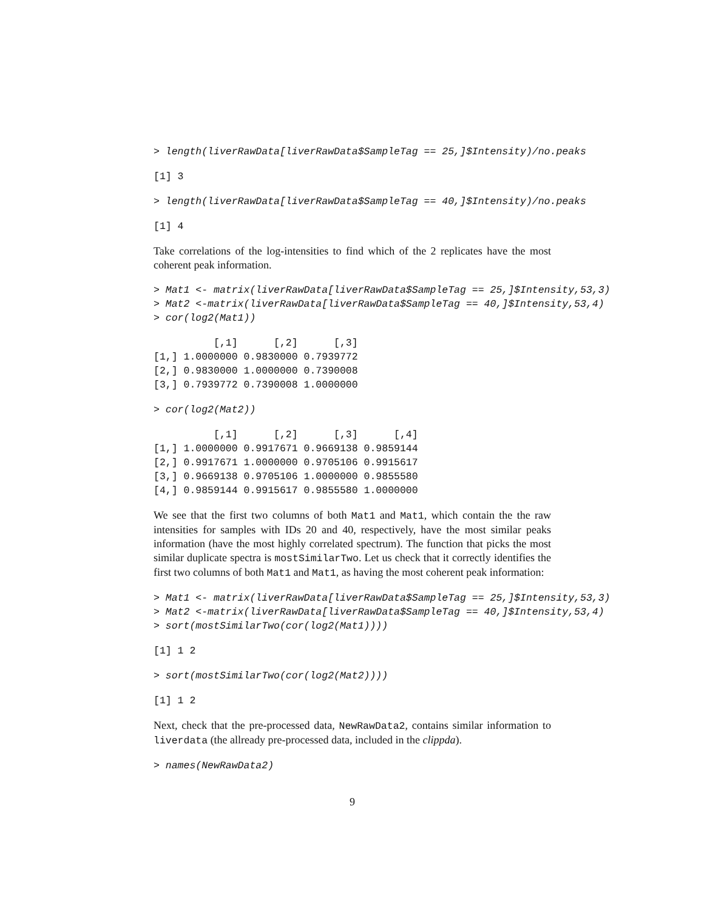> length(liverRawData[liverRawData$SampleTag == 25,]$Intensity)/no.peaks
[1] 3
> length(liverRawData[liverRawData$SampleTag == 40,]$Intensity)/no.peaks
[1] 4
Take correlations of the log-intensities to find which of the 2 replicates have the most coherent peak information.
> Mat1 <- matrix(liverRawData[liverRawData$SampleTag == 25,]$Intensity,53,3)
> Mat2 <-matrix(liverRawData[liverRawData$SampleTag == 40,]$Intensity,53,4)
> cor(log2(Mat1))
          [,1]      [,2]      [,3]
[1,] 1.0000000 0.9830000 0.7939772
[2,] 0.9830000 1.0000000 0.7390008
[3,] 0.7939772 0.7390008 1.0000000
> cor(log2(Mat2))
          [,1]      [,2]      [,3]      [,4]
[1,] 1.0000000 0.9917671 0.9669138 0.9859144
[2,] 0.9917671 1.0000000 0.9705106 0.9915617
[3,] 0.9669138 0.9705106 1.0000000 0.9855580
[4,] 0.9859144 0.9915617 0.9855580 1.0000000
We see that the first two columns of both Mat1 and Mat1, which contain the the raw intensities for samples with IDs 20 and 40, respectively, have the most similar peaks information (have the most highly correlated spectrum). The function that picks the most similar duplicate spectra is mostSimilarTwo. Let us check that it correctly identifies the first two columns of both Mat1 and Mat1, as having the most coherent peak information:
> Mat1 <- matrix(liverRawData[liverRawData$SampleTag == 25,]$Intensity,53,3)
> Mat2 <-matrix(liverRawData[liverRawData$SampleTag == 40,]$Intensity,53,4)
> sort(mostSimilarTwo(cor(log2(Mat1))))
[1] 1 2
> sort(mostSimilarTwo(cor(log2(Mat2))))
[1] 1 2
Next, check that the pre-processed data, NewRawData2, contains similar information to liverdata (the allready pre-processed data, included in the clippda).
> names(NewRawData2)
9